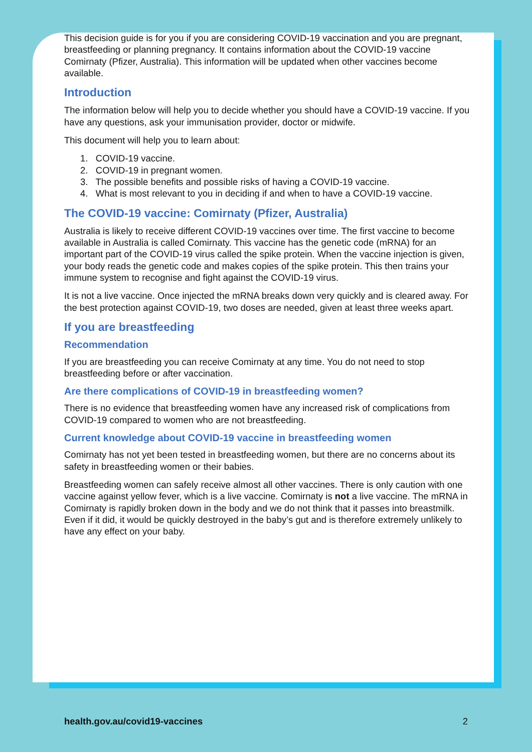This decision guide is for you if you are considering COVID-19 vaccination and you are pregnant, breastfeeding or planning pregnancy. It contains information about the COVID-19 vaccine Comirnaty (Pfizer, Australia). This information will be updated when other vaccines become available.
Introduction
The information below will help you to decide whether you should have a COVID-19 vaccine. If you have any questions, ask your immunisation provider, doctor or midwife.
This document will help you to learn about:
1. COVID-19 vaccine.
2. COVID-19 in pregnant women.
3. The possible benefits and possible risks of having a COVID-19 vaccine.
4. What is most relevant to you in deciding if and when to have a COVID-19 vaccine.
The COVID-19 vaccine: Comirnaty (Pfizer, Australia)
Australia is likely to receive different COVID-19 vaccines over time. The first vaccine to become available in Australia is called Comirnaty. This vaccine has the genetic code (mRNA) for an important part of the COVID-19 virus called the spike protein. When the vaccine injection is given, your body reads the genetic code and makes copies of the spike protein. This then trains your immune system to recognise and fight against the COVID-19 virus.
It is not a live vaccine. Once injected the mRNA breaks down very quickly and is cleared away. For the best protection against COVID-19, two doses are needed, given at least three weeks apart.
If you are breastfeeding
Recommendation
If you are breastfeeding you can receive Comirnaty at any time. You do not need to stop breastfeeding before or after vaccination.
Are there complications of COVID-19 in breastfeeding women?
There is no evidence that breastfeeding women have any increased risk of complications from COVID-19 compared to women who are not breastfeeding.
Current knowledge about COVID-19 vaccine in breastfeeding women
Comirnaty has not yet been tested in breastfeeding women, but there are no concerns about its safety in breastfeeding women or their babies.
Breastfeeding women can safely receive almost all other vaccines. There is only caution with one vaccine against yellow fever, which is a live vaccine. Comirnaty is not a live vaccine. The mRNA in Comirnaty is rapidly broken down in the body and we do not think that it passes into breastmilk. Even if it did, it would be quickly destroyed in the baby’s gut and is therefore extremely unlikely to have any effect on your baby.
health.gov.au/covid19-vaccines 2